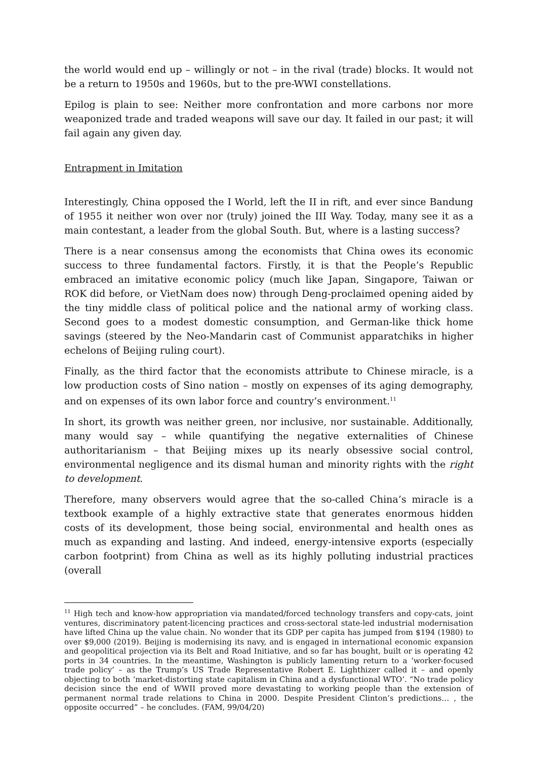the world would end up – willingly or not – in the rival (trade) blocks. It would not be a return to 1950s and 1960s, but to the pre-WWI constellations.
Epilog is plain to see: Neither more confrontation and more carbons nor more weaponized trade and traded weapons will save our day. It failed in our past; it will fail again any given day.
Entrapment in Imitation
Interestingly, China opposed the I World, left the II in rift, and ever since Bandung of 1955 it neither won over nor (truly) joined the III Way. Today, many see it as a main contestant, a leader from the global South. But, where is a lasting success?
There is a near consensus among the economists that China owes its economic success to three fundamental factors. Firstly, it is that the People’s Republic embraced an imitative economic policy (much like Japan, Singapore, Taiwan or ROK did before, or VietNam does now) through Deng-proclaimed opening aided by the tiny middle class of political police and the national army of working class. Second goes to a modest domestic consumption, and German-like thick home savings (steered by the Neo-Mandarin cast of Communist apparatchiks in higher echelons of Beijing ruling court).
Finally, as the third factor that the economists attribute to Chinese miracle, is a low production costs of Sino nation – mostly on expenses of its aging demography, and on expenses of its own labor force and country’s environment.<sup>11</sup>
In short, its growth was neither green, nor inclusive, nor sustainable. Additionally, many would say – while quantifying the negative externalities of Chinese authoritarianism – that Beijing mixes up its nearly obsessive social control, environmental negligence and its dismal human and minority rights with the right to development.
Therefore, many observers would agree that the so-called China’s miracle is a textbook example of a highly extractive state that generates enormous hidden costs of its development, those being social, environmental and health ones as much as expanding and lasting. And indeed, energy-intensive exports (especially carbon footprint) from China as well as its highly polluting industrial practices (overall
<sup>11</sup> High tech and know-how appropriation via mandated/forced technology transfers and copy-cats, joint ventures, discriminatory patent-licencing practices and cross-sectoral state-led industrial modernisation have lifted China up the value chain. No wonder that its GDP per capita has jumped from $194 (1980) to over $9,000 (2019). Beijing is modernising its navy, and is engaged in international economic expansion and geopolitical projection via its Belt and Road Initiative, and so far has bought, built or is operating 42 ports in 34 countries. In the meantime, Washington is publicly lamenting return to a ‘worker-focused trade policy’ – as the Trump’s US Trade Representative Robert E. Lighthizer called it – and openly objecting to both ‘market-distorting state capitalism in China and a dysfunctional WTO’. “No trade policy decision since the end of WWII proved more devastating to working people than the extension of permanent normal trade relations to China in 2000. Despite President Clinton’s predictions… , the opposite occurred” – he concludes. (FAM, 99/04/20)